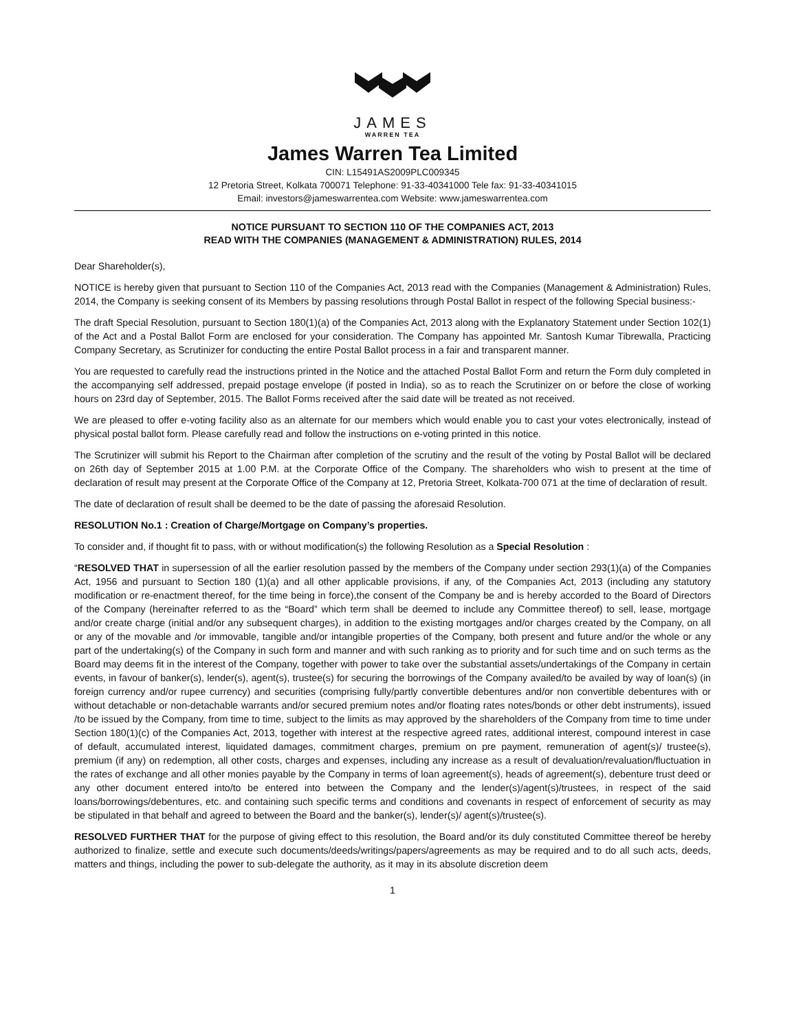JAMES
WARREN TEA
James Warren Tea Limited
CIN: L15491AS2009PLC009345
12 Pretoria Street, Kolkata 700071 Telephone: 91-33-40341000 Tele fax: 91-33-40341015
Email: investors@jameswarrentea.com Website: www.jameswarrentea.com
NOTICE PURSUANT TO SECTION 110 OF THE COMPANIES ACT, 2013
READ WITH THE COMPANIES (MANAGEMENT & ADMINISTRATION) RULES, 2014
Dear Shareholder(s),
NOTICE is hereby given that pursuant to Section 110 of the Companies Act, 2013 read with the Companies (Management & Administration) Rules, 2014, the Company is seeking consent of its Members by passing resolutions through Postal Ballot in respect of the following Special business:-
The draft Special Resolution, pursuant to Section 180(1)(a) of the Companies Act, 2013 along with the Explanatory Statement under Section 102(1) of the Act and a Postal Ballot Form are enclosed for your consideration. The Company has appointed Mr. Santosh Kumar Tibrewalla, Practicing Company Secretary, as Scrutinizer for conducting the entire Postal Ballot process in a fair and transparent manner.
You are requested to carefully read the instructions printed in the Notice and the attached Postal Ballot Form and return the Form duly completed in the accompanying self addressed, prepaid postage envelope (if posted in India), so as to reach the Scrutinizer on or before the close of working hours on 23rd day of September, 2015. The Ballot Forms received after the said date will be treated as not received.
We are pleased to offer e-voting facility also as an alternate for our members which would enable you to cast your votes electronically, instead of physical postal ballot form. Please carefully read and follow the instructions on e-voting printed in this notice.
The Scrutinizer will submit his Report to the Chairman after completion of the scrutiny and the result of the voting by Postal Ballot will be declared on 26th day of September 2015 at 1.00 P.M. at the Corporate Office of the Company. The shareholders who wish to present at the time of declaration of result may present at the Corporate Office of the Company at 12, Pretoria Street, Kolkata-700 071 at the time of declaration of result.
The date of declaration of result shall be deemed to be the date of passing the aforesaid Resolution.
RESOLUTION No.1 : Creation of Charge/Mortgage on Company’s properties.
To consider and, if thought fit to pass, with or without modification(s) the following Resolution as a Special Resolution :
“RESOLVED THAT in supersession of all the earlier resolution passed by the members of the Company under section 293(1)(a) of the Companies Act, 1956 and pursuant to Section 180 (1)(a) and all other applicable provisions, if any, of the Companies Act, 2013 (including any statutory modification or re-enactment thereof, for the time being in force),the consent of the Company be and is hereby accorded to the Board of Directors of the Company (hereinafter referred to as the “Board” which term shall be deemed to include any Committee thereof) to sell, lease, mortgage and/or create charge (initial and/or any subsequent charges), in addition to the existing mortgages and/or charges created by the Company, on all or any of the movable and /or immovable, tangible and/or intangible properties of the Company, both present and future and/or the whole or any part of the undertaking(s) of the Company in such form and manner and with such ranking as to priority and for such time and on such terms as the Board may deems fit in the interest of the Company, together with power to take over the substantial assets/undertakings of the Company in certain events, in favour of banker(s), lender(s), agent(s), trustee(s) for securing the borrowings of the Company availed/to be availed by way of loan(s) (in foreign currency and/or rupee currency) and securities (comprising fully/partly convertible debentures and/or non convertible debentures with or without detachable or non-detachable warrants and/or secured premium notes and/or floating rates notes/bonds or other debt instruments), issued /to be issued by the Company, from time to time, subject to the limits as may approved by the shareholders of the Company from time to time under Section 180(1)(c) of the Companies Act, 2013, together with interest at the respective agreed rates, additional interest, compound interest in case of default, accumulated interest, liquidated damages, commitment charges, premium on pre payment, remuneration of agent(s)/ trustee(s), premium (if any) on redemption, all other costs, charges and expenses, including any increase as a result of devaluation/revaluation/fluctuation in the rates of exchange and all other monies payable by the Company in terms of loan agreement(s), heads of agreement(s), debenture trust deed or any other document entered into/to be entered into between the Company and the lender(s)/agent(s)/trustees, in respect of the said loans/borrowings/debentures, etc. and containing such specific terms and conditions and covenants in respect of enforcement of security as may be stipulated in that behalf and agreed to between the Board and the banker(s), lender(s)/ agent(s)/trustee(s).
RESOLVED FURTHER THAT for the purpose of giving effect to this resolution, the Board and/or its duly constituted Committee thereof be hereby authorized to finalize, settle and execute such documents/deeds/writings/papers/agreements as may be required and to do all such acts, deeds, matters and things, including the power to sub-delegate the authority, as it may in its absolute discretion deem
1